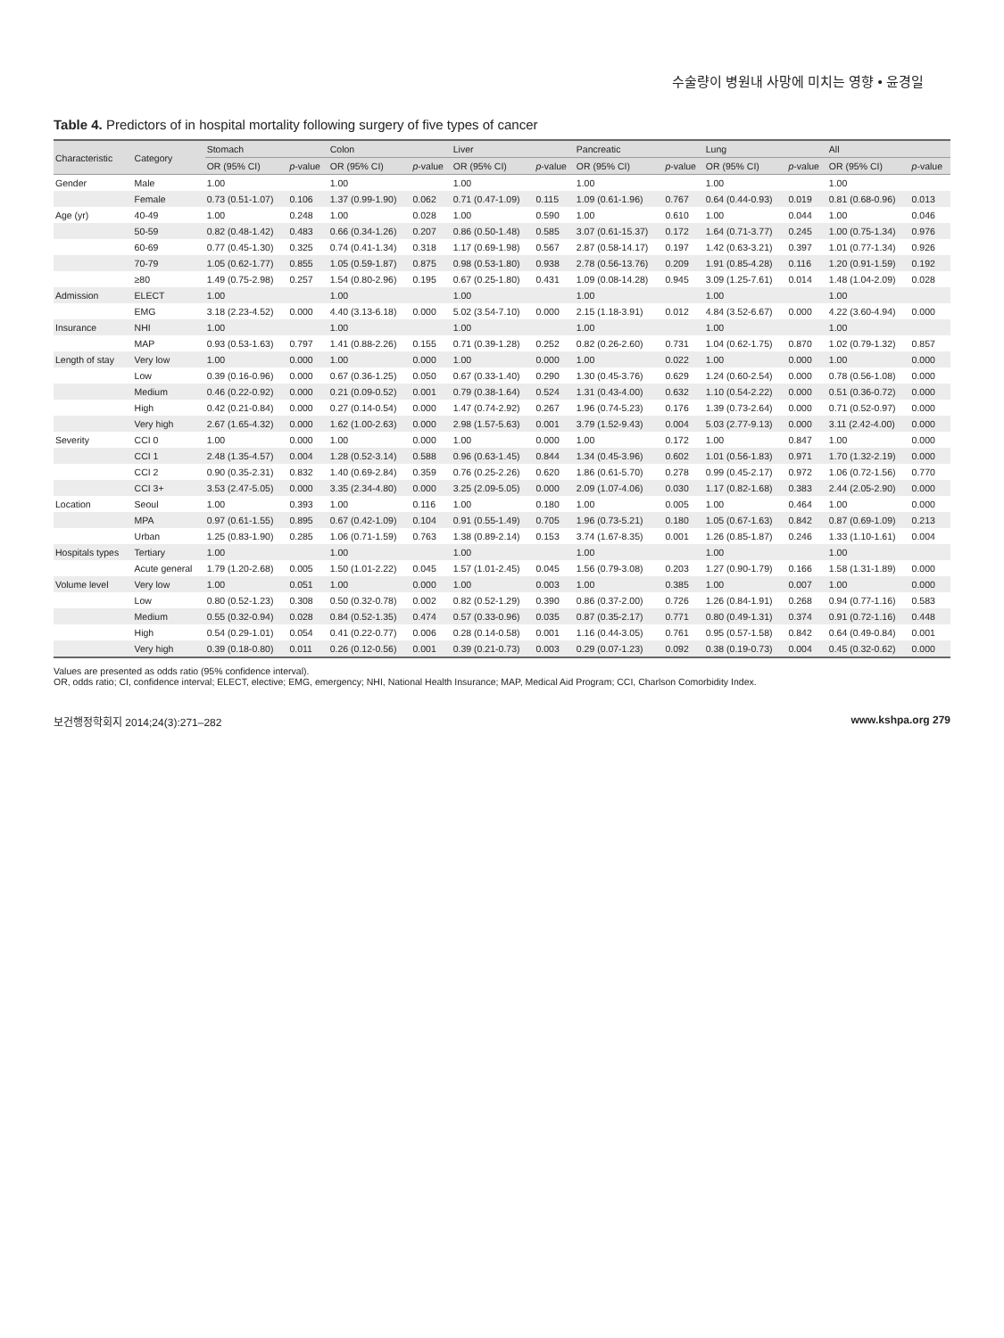수술량이 병원내 사망에 미치는 영향 • 윤경일
Table 4. Predictors of in hospital mortality following surgery of five types of cancer
| Characteristic | Category | Stomach | | Colon | | Liver | | Pancreatic | | Lung | | All | |
| --- | --- | --- | --- | --- | --- | --- | --- | --- | --- | --- | --- | --- | --- |
| | | OR (95% CI) | p -value | OR (95% CI) | p -value | OR (95% CI) | p -value | OR (95% CI) | p -value | OR (95% CI) | p -value | OR (95% CI) | p -value |
| Gender | Male | 1.00 | | 1.00 | | 1.00 | | 1.00 | | 1.00 | | 1.00 | |
| | Female | 0.73 (0.51-1.07) | 0.106 | 1.37 (0.99-1.90) | 0.062 | 0.71 (0.47-1.09) | 0.115 | 1.09 (0.61-1.96) | 0.767 | 0.64 (0.44-0.93) | 0.019 | 0.81 (0.68-0.96) | 0.013 |
| Age (yr) | 40-49 | 1.00 | 0.248 | 1.00 | 0.028 | 1.00 | 0.590 | 1.00 | 0.610 | 1.00 | 0.044 | 1.00 | 0.046 |
| | 50-59 | 0.82 (0.48-1.42) | 0.483 | 0.66 (0.34-1.26) | 0.207 | 0.86 (0.50-1.48) | 0.585 | 3.07 (0.61-15.37) | 0.172 | 1.64 (0.71-3.77) | 0.245 | 1.00 (0.75-1.34) | 0.976 |
| | 60-69 | 0.77 (0.45-1.30) | 0.325 | 0.74 (0.41-1.34) | 0.318 | 1.17 (0.69-1.98) | 0.567 | 2.87 (0.58-14.17) | 0.197 | 1.42 (0.63-3.21) | 0.397 | 1.01 (0.77-1.34) | 0.926 |
| | 70-79 | 1.05 (0.62-1.77) | 0.855 | 1.05 (0.59-1.87) | 0.875 | 0.98 (0.53-1.80) | 0.938 | 2.78 (0.56-13.76) | 0.209 | 1.91 (0.85-4.28) | 0.116 | 1.20 (0.91-1.59) | 0.192 |
| | ≥80 | 1.49 (0.75-2.98) | 0.257 | 1.54 (0.80-2.96) | 0.195 | 0.67 (0.25-1.80) | 0.431 | 1.09 (0.08-14.28) | 0.945 | 3.09 (1.25-7.61) | 0.014 | 1.48 (1.04-2.09) | 0.028 |
| Admission | ELECT | 1.00 | | 1.00 | | 1.00 | | 1.00 | | 1.00 | | 1.00 | |
| | EMG | 3.18 (2.23-4.52) | 0.000 | 4.40 (3.13-6.18) | 0.000 | 5.02 (3.54-7.10) | 0.000 | 2.15 (1.18-3.91) | 0.012 | 4.84 (3.52-6.67) | 0.000 | 4.22 (3.60-4.94) | 0.000 |
| Insurance | NHI | 1.00 | | 1.00 | | 1.00 | | 1.00 | | 1.00 | | 1.00 | |
| | MAP | 0.93 (0.53-1.63) | 0.797 | 1.41 (0.88-2.26) | 0.155 | 0.71 (0.39-1.28) | 0.252 | 0.82 (0.26-2.60) | 0.731 | 1.04 (0.62-1.75) | 0.870 | 1.02 (0.79-1.32) | 0.857 |
| Length of stay | Very low | 1.00 | 0.000 | 1.00 | 0.000 | 1.00 | 0.000 | 1.00 | 0.022 | 1.00 | 0.000 | 1.00 | 0.000 |
| | Low | 0.39 (0.16-0.96) | 0.000 | 0.67 (0.36-1.25) | 0.050 | 0.67 (0.33-1.40) | 0.290 | 1.30 (0.45-3.76) | 0.629 | 1.24 (0.60-2.54) | 0.000 | 0.78 (0.56-1.08) | 0.000 |
| | Medium | 0.46 (0.22-0.92) | 0.000 | 0.21 (0.09-0.52) | 0.001 | 0.79 (0.38-1.64) | 0.524 | 1.31 (0.43-4.00) | 0.632 | 1.10 (0.54-2.22) | 0.000 | 0.51 (0.36-0.72) | 0.000 |
| | High | 0.42 (0.21-0.84) | 0.000 | 0.27 (0.14-0.54) | 0.000 | 1.47 (0.74-2.92) | 0.267 | 1.96 (0.74-5.23) | 0.176 | 1.39 (0.73-2.64) | 0.000 | 0.71 (0.52-0.97) | 0.000 |
| | Very high | 2.67 (1.65-4.32) | 0.000 | 1.62 (1.00-2.63) | 0.000 | 2.98 (1.57-5.63) | 0.001 | 3.79 (1.52-9.43) | 0.004 | 5.03 (2.77-9.13) | 0.000 | 3.11 (2.42-4.00) | 0.000 |
| Severity | CCI 0 | 1.00 | 0.000 | 1.00 | 0.000 | 1.00 | 0.000 | 1.00 | 0.172 | 1.00 | 0.847 | 1.00 | 0.000 |
| | CCI 1 | 2.48 (1.35-4.57) | 0.004 | 1.28 (0.52-3.14) | 0.588 | 0.96 (0.63-1.45) | 0.844 | 1.34 (0.45-3.96) | 0.602 | 1.01 (0.56-1.83) | 0.971 | 1.70 (1.32-2.19) | 0.000 |
| | CCI 2 | 0.90 (0.35-2.31) | 0.832 | 1.40 (0.69-2.84) | 0.359 | 0.76 (0.25-2.26) | 0.620 | 1.86 (0.61-5.70) | 0.278 | 0.99 (0.45-2.17) | 0.972 | 1.06 (0.72-1.56) | 0.770 |
| | CCI 3+ | 3.53 (2.47-5.05) | 0.000 | 3.35 (2.34-4.80) | 0.000 | 3.25 (2.09-5.05) | 0.000 | 2.09 (1.07-4.06) | 0.030 | 1.17 (0.82-1.68) | 0.383 | 2.44 (2.05-2.90) | 0.000 |
| Location | Seoul | 1.00 | 0.393 | 1.00 | 0.116 | 1.00 | 0.180 | 1.00 | 0.005 | 1.00 | 0.464 | 1.00 | 0.000 |
| | MPA | 0.97 (0.61-1.55) | 0.895 | 0.67 (0.42-1.09) | 0.104 | 0.91 (0.55-1.49) | 0.705 | 1.96 (0.73-5.21) | 0.180 | 1.05 (0.67-1.63) | 0.842 | 0.87 (0.69-1.09) | 0.213 |
| | Urban | 1.25 (0.83-1.90) | 0.285 | 1.06 (0.71-1.59) | 0.763 | 1.38 (0.89-2.14) | 0.153 | 3.74 (1.67-8.35) | 0.001 | 1.26 (0.85-1.87) | 0.246 | 1.33 (1.10-1.61) | 0.004 |
| Hospitals types | Tertiary | 1.00 | | 1.00 | | 1.00 | | 1.00 | | 1.00 | | 1.00 | |
| | Acute general | 1.79 (1.20-2.68) | 0.005 | 1.50 (1.01-2.22) | 0.045 | 1.57 (1.01-2.45) | 0.045 | 1.56 (0.79-3.08) | 0.203 | 1.27 (0.90-1.79) | 0.166 | 1.58 (1.31-1.89) | 0.000 |
| Volume level | Very low | 1.00 | 0.051 | 1.00 | 0.000 | 1.00 | 0.003 | 1.00 | 0.385 | 1.00 | 0.007 | 1.00 | 0.000 |
| | Low | 0.80 (0.52-1.23) | 0.308 | 0.50 (0.32-0.78) | 0.002 | 0.82 (0.52-1.29) | 0.390 | 0.86 (0.37-2.00) | 0.726 | 1.26 (0.84-1.91) | 0.268 | 0.94 (0.77-1.16) | 0.583 |
| | Medium | 0.55 (0.32-0.94) | 0.028 | 0.84 (0.52-1.35) | 0.474 | 0.57 (0.33-0.96) | 0.035 | 0.87 (0.35-2.17) | 0.771 | 0.80 (0.49-1.31) | 0.374 | 0.91 (0.72-1.16) | 0.448 |
| | High | 0.54 (0.29-1.01) | 0.054 | 0.41 (0.22-0.77) | 0.006 | 0.28 (0.14-0.58) | 0.001 | 1.16 (0.44-3.05) | 0.761 | 0.95 (0.57-1.58) | 0.842 | 0.64 (0.49-0.84) | 0.001 |
| | Very high | 0.39 (0.18-0.80) | 0.011 | 0.26 (0.12-0.56) | 0.001 | 0.39 (0.21-0.73) | 0.003 | 0.29 (0.07-1.23) | 0.092 | 0.38 (0.19-0.73) | 0.004 | 0.45 (0.32-0.62) | 0.000 |
Values are presented as odds ratio (95% confidence interval).
OR, odds ratio; CI, confidence interval; ELECT, elective; EMG, emergency; NHI, National Health Insurance; MAP, Medical Aid Program; CCI, Charlson Comorbidity Index.
보건행정학회지 2014;24(3):271–282 www.kshpa.org 279